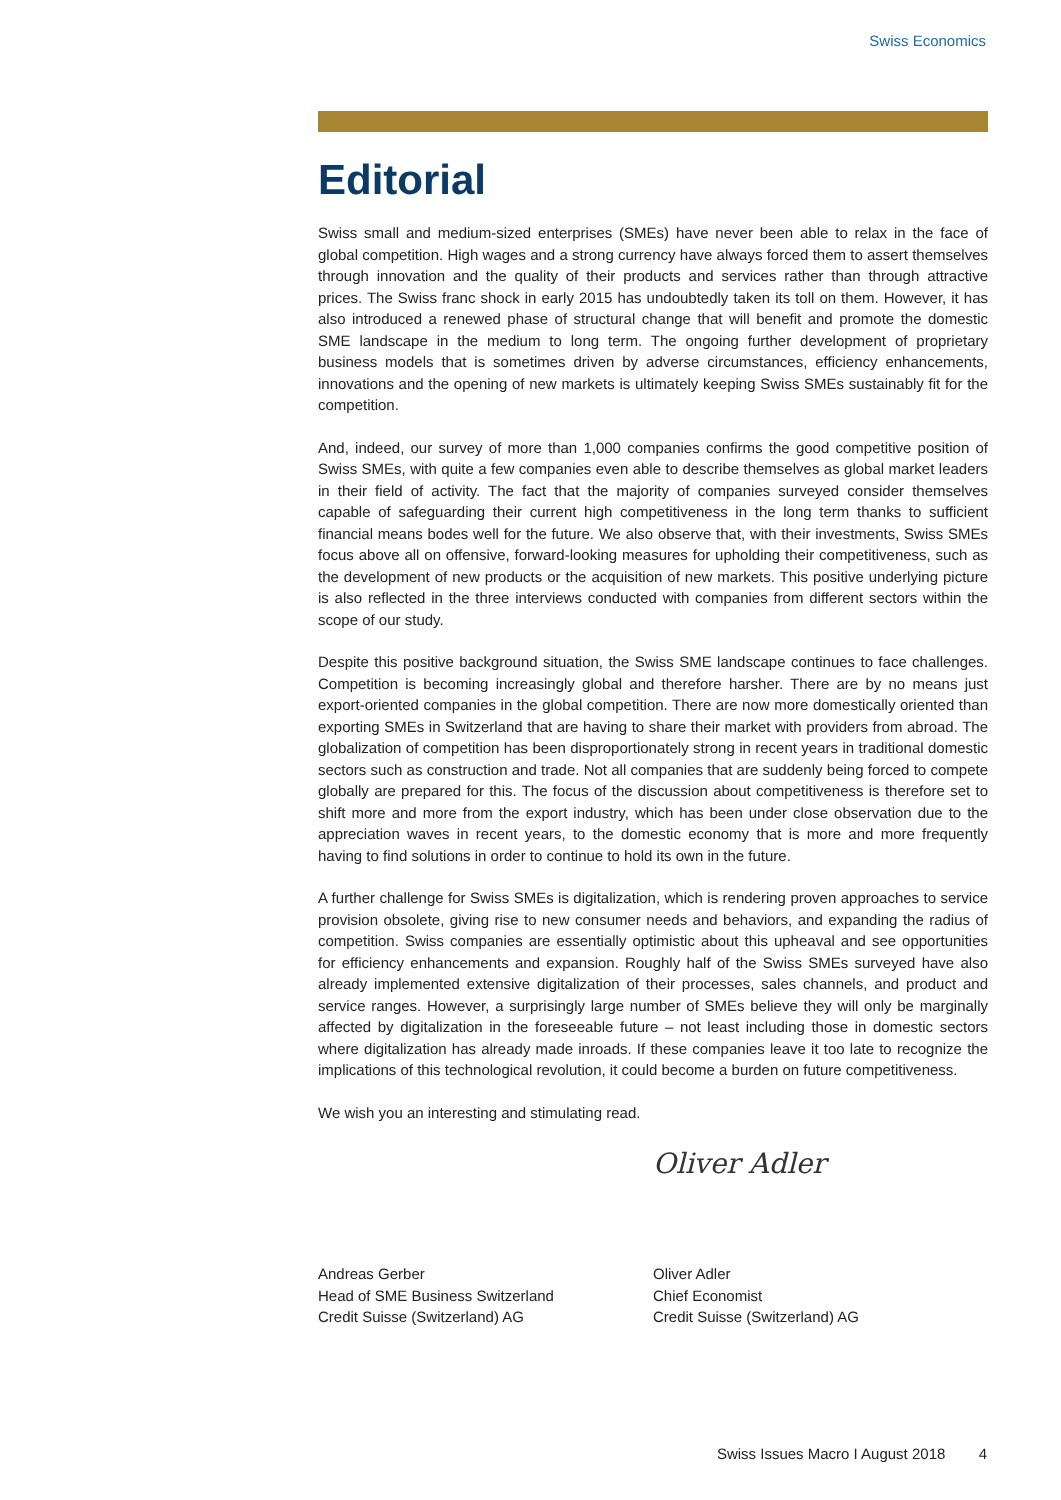Swiss Economics
Editorial
Swiss small and medium-sized enterprises (SMEs) have never been able to relax in the face of global competition. High wages and a strong currency have always forced them to assert themselves through innovation and the quality of their products and services rather than through attractive prices. The Swiss franc shock in early 2015 has undoubtedly taken its toll on them. However, it has also introduced a renewed phase of structural change that will benefit and promote the domestic SME landscape in the medium to long term. The ongoing further development of proprietary business models that is sometimes driven by adverse circumstances, efficiency enhancements, innovations and the opening of new markets is ultimately keeping Swiss SMEs sustainably fit for the competition.
And, indeed, our survey of more than 1,000 companies confirms the good competitive position of Swiss SMEs, with quite a few companies even able to describe themselves as global market leaders in their field of activity. The fact that the majority of companies surveyed consider themselves capable of safeguarding their current high competitiveness in the long term thanks to sufficient financial means bodes well for the future. We also observe that, with their investments, Swiss SMEs focus above all on offensive, forward-looking measures for upholding their competitiveness, such as the development of new products or the acquisition of new markets. This positive underlying picture is also reflected in the three interviews conducted with companies from different sectors within the scope of our study.
Despite this positive background situation, the Swiss SME landscape continues to face challenges. Competition is becoming increasingly global and therefore harsher. There are by no means just export-oriented companies in the global competition. There are now more domestically oriented than exporting SMEs in Switzerland that are having to share their market with providers from abroad. The globalization of competition has been disproportionately strong in recent years in traditional domestic sectors such as construction and trade. Not all companies that are suddenly being forced to compete globally are prepared for this. The focus of the discussion about competitiveness is therefore set to shift more and more from the export industry, which has been under close observation due to the appreciation waves in recent years, to the domestic economy that is more and more frequently having to find solutions in order to continue to hold its own in the future.
A further challenge for Swiss SMEs is digitalization, which is rendering proven approaches to service provision obsolete, giving rise to new consumer needs and behaviors, and expanding the radius of competition. Swiss companies are essentially optimistic about this upheaval and see opportunities for efficiency enhancements and expansion. Roughly half of the Swiss SMEs surveyed have also already implemented extensive digitalization of their processes, sales channels, and product and service ranges. However, a surprisingly large number of SMEs believe they will only be marginally affected by digitalization in the foreseeable future – not least including those in domestic sectors where digitalization has already made inroads. If these companies leave it too late to recognize the implications of this technological revolution, it could become a burden on future competitiveness.
We wish you an interesting and stimulating read.
Andreas Gerber
Head of SME Business Switzerland
Credit Suisse (Switzerland) AG
Oliver Adler
Oliver Adler
Chief Economist
Credit Suisse (Switzerland) AG
Swiss Issues Macro I August 2018 4